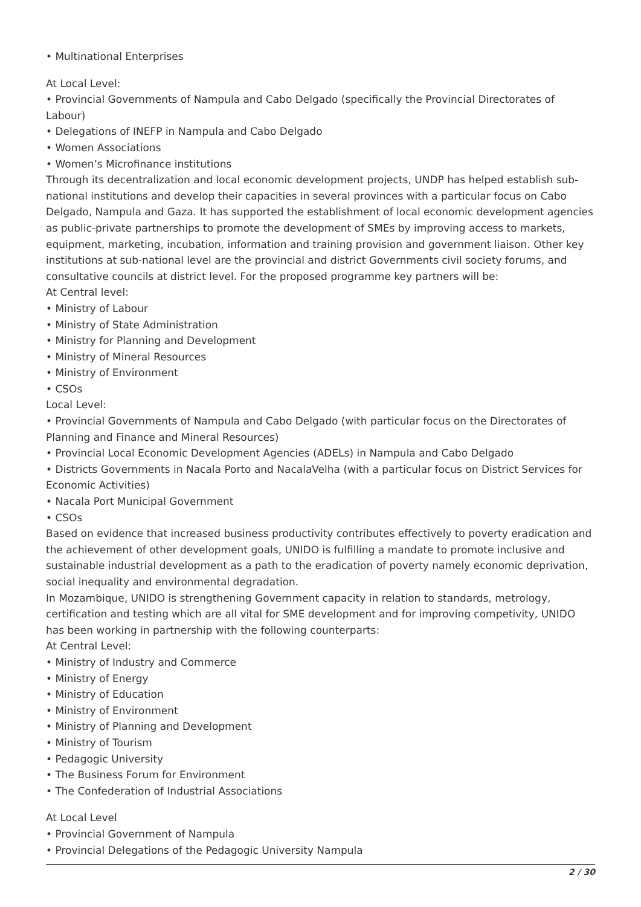• Multinational Enterprises
At Local Level:
• Provincial Governments of Nampula and Cabo Delgado (specifically the Provincial Directorates of Labour)
• Delegations of INEFP in Nampula and Cabo Delgado
• Women Associations
• Women’s Microfinance institutions
Through its decentralization and local economic development projects, UNDP has helped establish sub-national institutions and develop their capacities in several provinces with a particular focus on Cabo Delgado, Nampula and Gaza. It has supported the establishment of local economic development agencies as public-private partnerships to promote the development of SMEs by improving access to markets, equipment, marketing, incubation, information and training provision and government liaison. Other key institutions at sub-national level are the provincial and district Governments civil society forums, and consultative councils at district level. For the proposed programme key partners will be:
At Central level:
• Ministry of Labour
• Ministry of State Administration
• Ministry for Planning and Development
• Ministry of Mineral Resources
• Ministry of Environment
• CSOs
Local Level:
• Provincial Governments of Nampula and Cabo Delgado (with particular focus on the Directorates of Planning and Finance and Mineral Resources)
• Provincial Local Economic Development Agencies (ADELs) in Nampula and Cabo Delgado
• Districts Governments in Nacala Porto and NacalaVelha (with a particular focus on District Services for Economic Activities)
• Nacala Port Municipal Government
• CSOs
Based on evidence that increased business productivity contributes effectively to poverty eradication and the achievement of other development goals, UNIDO is fulfilling a mandate to promote inclusive and sustainable industrial development as a path to the eradication of poverty namely economic deprivation, social inequality and environmental degradation.
In Mozambique, UNIDO is strengthening Government capacity in relation to standards, metrology, certification and testing which are all vital for SME development and for improving competivity, UNIDO has been working in partnership with the following counterparts:
At Central Level:
• Ministry of Industry and Commerce
• Ministry of Energy
• Ministry of Education
• Ministry of Environment
• Ministry of Planning and Development
• Ministry of Tourism
• Pedagogic University
• The Business Forum for Environment
• The Confederation of Industrial Associations
At Local Level
• Provincial Government of Nampula
• Provincial Delegations of the Pedagogic University Nampula
2 / 30